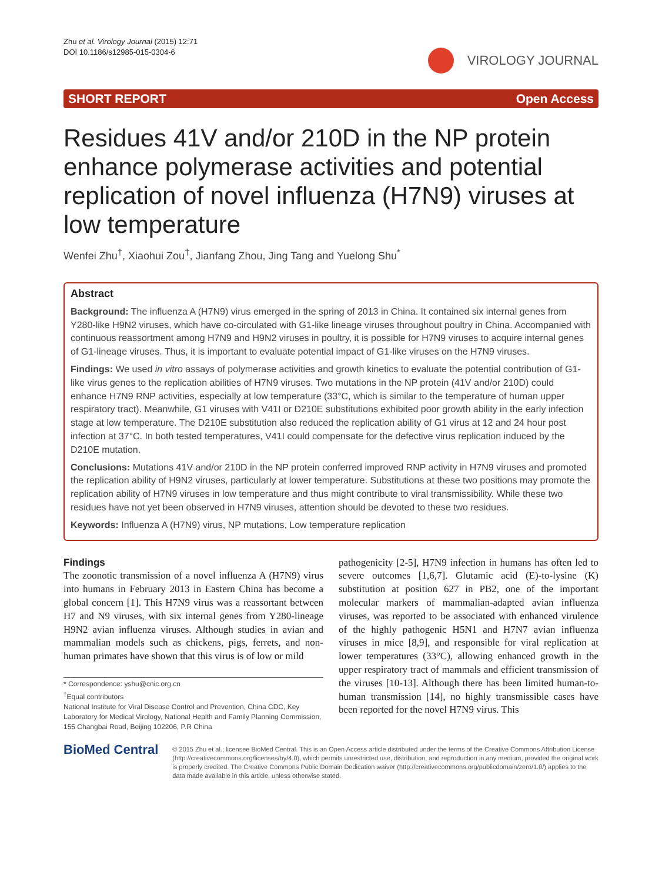Zhu et al. Virology Journal (2015) 12:71
DOI 10.1186/s12985-015-0304-6
VIROLOGY JOURNAL
SHORT REPORT Open Access
Residues 41V and/or 210D in the NP protein enhance polymerase activities and potential replication of novel influenza (H7N9) viruses at low temperature
Wenfei Zhu<sup>†</sup>, Xiaohui Zou<sup>†</sup>, Jianfang Zhou, Jing Tang and Yuelong Shu<sup>*</sup>
Abstract
Background: The influenza A (H7N9) virus emerged in the spring of 2013 in China. It contained six internal genes from Y280-like H9N2 viruses, which have co-circulated with G1-like lineage viruses throughout poultry in China. Accompanied with continuous reassortment among H7N9 and H9N2 viruses in poultry, it is possible for H7N9 viruses to acquire internal genes of G1-lineage viruses. Thus, it is important to evaluate potential impact of G1-like viruses on the H7N9 viruses.
Findings: We used in vitro assays of polymerase activities and growth kinetics to evaluate the potential contribution of G1-like virus genes to the replication abilities of H7N9 viruses. Two mutations in the NP protein (41V and/or 210D) could enhance H7N9 RNP activities, especially at low temperature (33°C, which is similar to the temperature of human upper respiratory tract). Meanwhile, G1 viruses with V41I or D210E substitutions exhibited poor growth ability in the early infection stage at low temperature. The D210E substitution also reduced the replication ability of G1 virus at 12 and 24 hour post infection at 37°C. In both tested temperatures, V41I could compensate for the defective virus replication induced by the D210E mutation.
Conclusions: Mutations 41V and/or 210D in the NP protein conferred improved RNP activity in H7N9 viruses and promoted the replication ability of H9N2 viruses, particularly at lower temperature. Substitutions at these two positions may promote the replication ability of H7N9 viruses in low temperature and thus might contribute to viral transmissibility. While these two residues have not yet been observed in H7N9 viruses, attention should be devoted to these two residues.
Keywords: Influenza A (H7N9) virus, NP mutations, Low temperature replication
Findings
The zoonotic transmission of a novel influenza A (H7N9) virus into humans in February 2013 in Eastern China has become a global concern [1]. This H7N9 virus was a reassortant between H7 and N9 viruses, with six internal genes from Y280-lineage H9N2 avian influenza viruses. Although studies in avian and mammalian models such as chickens, pigs, ferrets, and non-human primates have shown that this virus is of low or mild
* Correspondence: yshu@cnic.org.cn
<sup>†</sup> Equal contributors
National Institute for Viral Disease Control and Prevention, China CDC, Key Laboratory for Medical Virology, National Health and Family Planning Commission, 155 Changbai Road, Beijing 102206, P.R China
pathogenicity [2-5], H7N9 infection in humans has often led to severe outcomes [1,6,7]. Glutamic acid (E)-to-lysine (K) substitution at position 627 in PB2, one of the important molecular markers of mammalian-adapted avian influenza viruses, was reported to be associated with enhanced virulence of the highly pathogenic H5N1 and H7N7 avian influenza viruses in mice [8,9], and responsible for viral replication at lower temperatures (33°C), allowing enhanced growth in the upper respiratory tract of mammals and efficient transmission of the viruses [10-13]. Although there has been limited human-to-human transmission [14], no highly transmissible cases have been reported for the novel H7N9 virus. This
BioMed Central
© 2015 Zhu et al.; licensee BioMed Central. This is an Open Access article distributed under the terms of the Creative Commons Attribution License (http://creativecommons.org/licenses/by/4.0), which permits unrestricted use, distribution, and reproduction in any medium, provided the original work is properly credited. The Creative Commons Public Domain Dedication waiver (http://creativecommons.org/publicdomain/zero/1.0/) applies to the data made available in this article, unless otherwise stated.